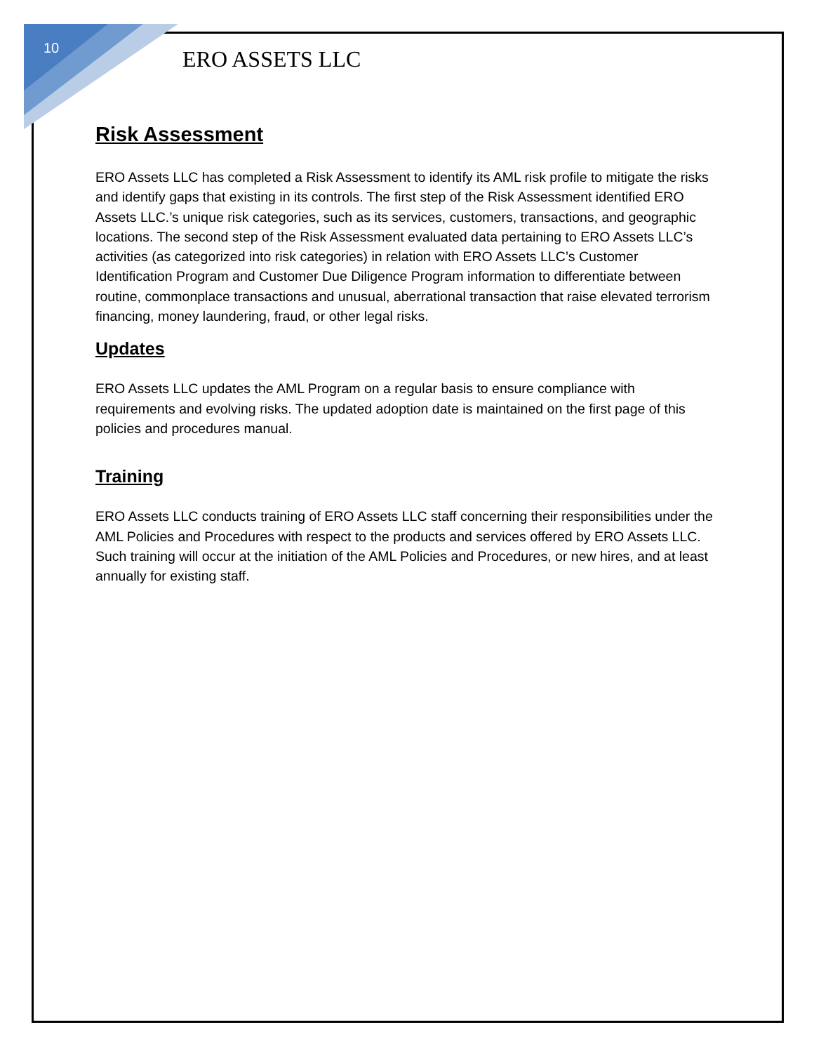10
ERO ASSETS LLC
Risk Assessment
ERO Assets LLC has completed a Risk Assessment to identify its AML risk profile to mitigate the risks and identify gaps that existing in its controls. The first step of the Risk Assessment identified ERO Assets LLC.’s unique risk categories, such as its services, customers, transactions, and geographic locations. The second step of the Risk Assessment evaluated data pertaining to ERO Assets LLC’s activities (as categorized into risk categories) in relation with ERO Assets LLC’s Customer Identification Program and Customer Due Diligence Program information to differentiate between routine, commonplace transactions and unusual, aberrational transaction that raise elevated terrorism financing, money laundering, fraud, or other legal risks.
Updates
ERO Assets LLC updates the AML Program on a regular basis to ensure compliance with requirements and evolving risks. The updated adoption date is maintained on the first page of this policies and procedures manual.
Training
ERO Assets LLC conducts training of ERO Assets LLC staff concerning their responsibilities under the AML Policies and Procedures with respect to the products and services offered by ERO Assets LLC. Such training will occur at the initiation of the AML Policies and Procedures, or new hires, and at least annually for existing staff.